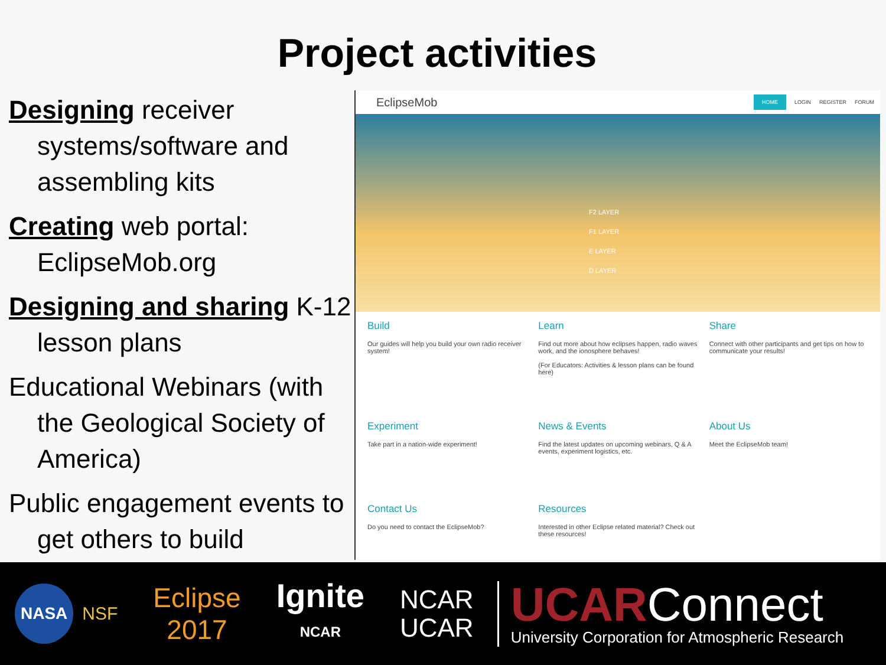Project activities
Designing receiver systems/software and assembling kits
Creating web portal: EclipseMob.org
Designing and sharing K-12 lesson plans
Educational Webinars (with the Geological Society of America)
Public engagement events to get others to build
EclipseMob
HOME LOGIN REGISTER FORUM
F2 LAYER
F1 LAYER
E LAYER
D LAYER
Build
Our guides will help you build your own radio receiver system!
Learn
Find out more about how eclipses happen, radio waves work, and the ionosphere behaves!
(For Educators: Activities & lesson plans can be found here)
Share
Connect with other participants and get tips on how to communicate your results!
Experiment
Take part in a nation-wide experiment!
News & Events
Find the latest updates on upcoming webinars, Q & A events, experiment logistics, etc.
About Us
Meet the EclipseMob team!
Contact Us
Do you need to contact the EclipseMob?
Resources
Interested in other Eclipse related material? Check out these resources!
NASA NSF Eclipse
2017 Ignite
NCAR NCAR
UCAR UCARConnect
University Corporation for Atmospheric Research